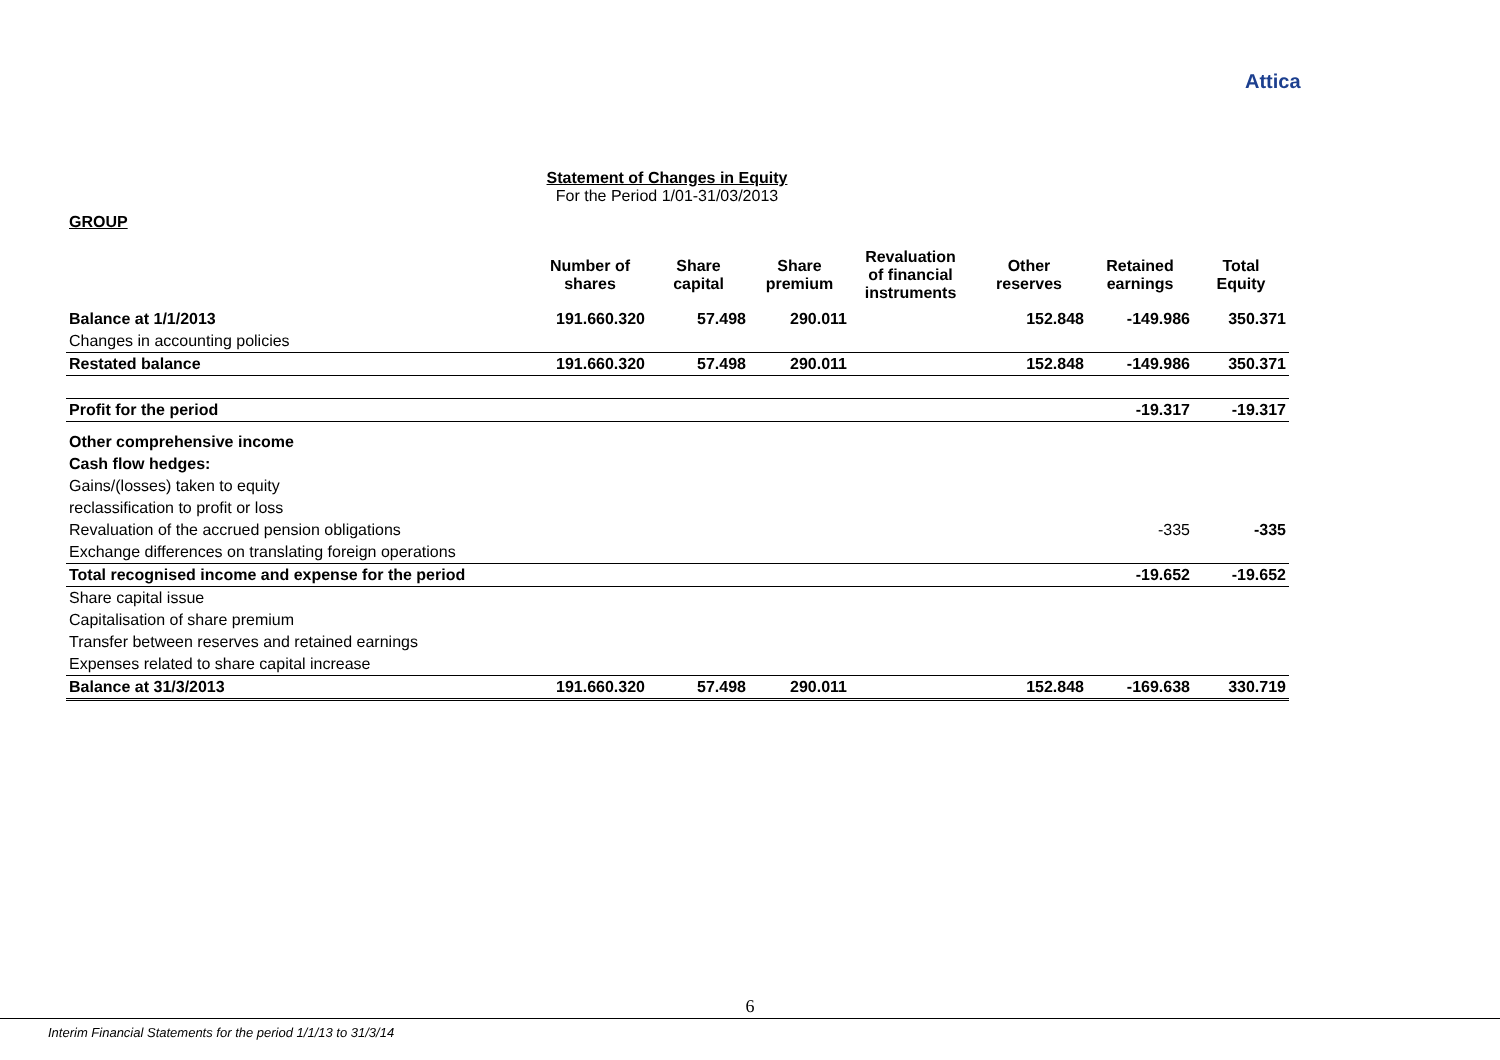Attica
Statement of Changes in Equity
For the Period 1/01-31/03/2013
GROUP
| | Number of shares | Share capital | Share premium | Revaluation of financial instruments | Other reserves | Retained earnings | Total Equity |
| --- | --- | --- | --- | --- | --- | --- | --- |
| Balance at 1/1/2013 | 191.660.320 | 57.498 | 290.011 | | 152.848 | -149.986 | 350.371 |
| Changes in accounting policies | | | | | | | |
| Restated balance | 191.660.320 | 57.498 | 290.011 | | 152.848 | -149.986 | 350.371 |
| Profit for the period | | | | | | -19.317 | -19.317 |
| Other comprehensive income | | | | | | | |
| Cash flow hedges: | | | | | | | |
| Gains/(losses) taken to equity | | | | | | | |
| reclassification to profit or loss | | | | | | | |
| Revaluation of the accrued pension obligations | | | | | | -335 | -335 |
| Exchange differences on translating foreign operations | | | | | | | |
| Total recognised income and expense for the period | | | | | | -19.652 | -19.652 |
| Share capital issue | | | | | | | |
| Capitalisation of share premium | | | | | | | |
| Transfer between reserves and retained earnings | | | | | | | |
| Expenses related to share capital increase | | | | | | | |
| Balance at 31/3/2013 | 191.660.320 | 57.498 | 290.011 | | 152.848 | -169.638 | 330.719 |
6
Interim Financial Statements for the period 1/1/13 to 31/3/14